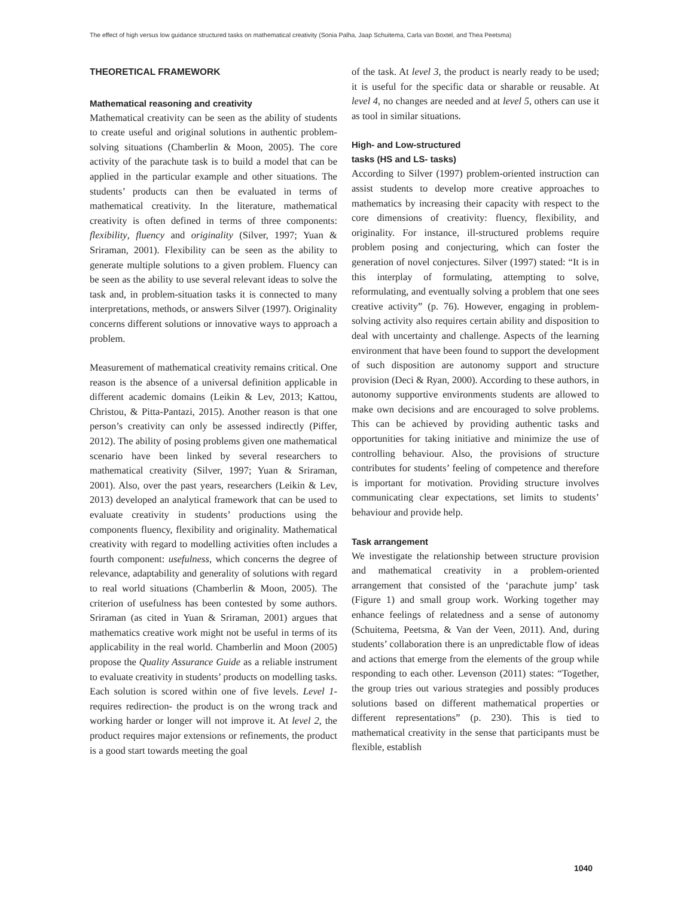The effect of high versus low guidance structured tasks on mathematical creativity (Sonia Palha, Jaap Schuitema, Carla van Boxtel, and Thea Peetsma)
THEORETICAL FRAMEWORK
Mathematical reasoning and creativity
Mathematical creativity can be seen as the ability of students to create useful and original solutions in authentic problem-solving situations (Chamberlin & Moon, 2005). The core activity of the parachute task is to build a model that can be applied in the particular example and other situations. The students’ products can then be evaluated in terms of mathematical creativity. In the literature, mathematical creativity is often defined in terms of three components: flexibility, fluency and originality (Silver, 1997; Yuan & Sriraman, 2001). Flexibility can be seen as the ability to generate multiple solutions to a given problem. Fluency can be seen as the ability to use several relevant ideas to solve the task and, in problem-situation tasks it is connected to many interpretations, methods, or answers Silver (1997). Originality concerns different solutions or innovative ways to approach a problem.
Measurement of mathematical creativity remains critical. One reason is the absence of a universal definition applicable in different academic domains (Leikin & Lev, 2013; Kattou, Christou, & Pitta-Pantazi, 2015). Another reason is that one person’s creativity can only be assessed indirectly (Piffer, 2012). The ability of posing problems given one mathematical scenario have been linked by several researchers to mathematical creativity (Silver, 1997; Yuan & Sriraman, 2001). Also, over the past years, researchers (Leikin & Lev, 2013) developed an analytical framework that can be used to evaluate creativity in students’ productions using the components fluency, flexibility and originality. Mathematical creativity with regard to modelling activities often includes a fourth component: usefulness, which concerns the degree of relevance, adaptability and generality of solutions with regard to real world situations (Chamberlin & Moon, 2005). The criterion of usefulness has been contested by some authors. Sriraman (as cited in Yuan & Sriraman, 2001) argues that mathematics creative work might not be useful in terms of its applicability in the real world. Chamberlin and Moon (2005) propose the Quality Assurance Guide as a reliable instrument to evaluate creativity in students’ products on modelling tasks. Each solution is scored within one of five levels. Level 1- requires redirection- the product is on the wrong track and working harder or longer will not improve it. At level 2, the product requires major extensions or refinements, the product is a good start towards meeting the goal
of the task. At level 3, the product is nearly ready to be used; it is useful for the specific data or sharable or reusable. At level 4, no changes are needed and at level 5, others can use it as tool in similar situations.
High- and Low-structured
tasks (HS and LS- tasks)
According to Silver (1997) problem-oriented instruction can assist students to develop more creative approaches to mathematics by increasing their capacity with respect to the core dimensions of creativity: fluency, flexibility, and originality. For instance, ill-structured problems require problem posing and conjecturing, which can foster the generation of novel conjectures. Silver (1997) stated: “It is in this interplay of formulating, attempting to solve, reformulating, and eventually solving a problem that one sees creative activity” (p. 76). However, engaging in problem-solving activity also requires certain ability and disposition to deal with uncertainty and challenge. Aspects of the learning environment that have been found to support the development of such disposition are autonomy support and structure provision (Deci & Ryan, 2000). According to these authors, in autonomy supportive environments students are allowed to make own decisions and are encouraged to solve problems. This can be achieved by providing authentic tasks and opportunities for taking initiative and minimize the use of controlling behaviour. Also, the provisions of structure contributes for students’ feeling of competence and therefore is important for motivation. Providing structure involves communicating clear expectations, set limits to students’ behaviour and provide help.
Task arrangement
We investigate the relationship between structure provision and mathematical creativity in a problem-oriented arrangement that consisted of the ‘parachute jump’ task (Figure 1) and small group work. Working together may enhance feelings of relatedness and a sense of autonomy (Schuitema, Peetsma, & Van der Veen, 2011). And, during students’ collaboration there is an unpredictable flow of ideas and actions that emerge from the elements of the group while responding to each other. Levenson (2011) states: “Together, the group tries out various strategies and possibly produces solutions based on different mathematical properties or different representations” (p. 230). This is tied to mathematical creativity in the sense that participants must be flexible, establish
1040